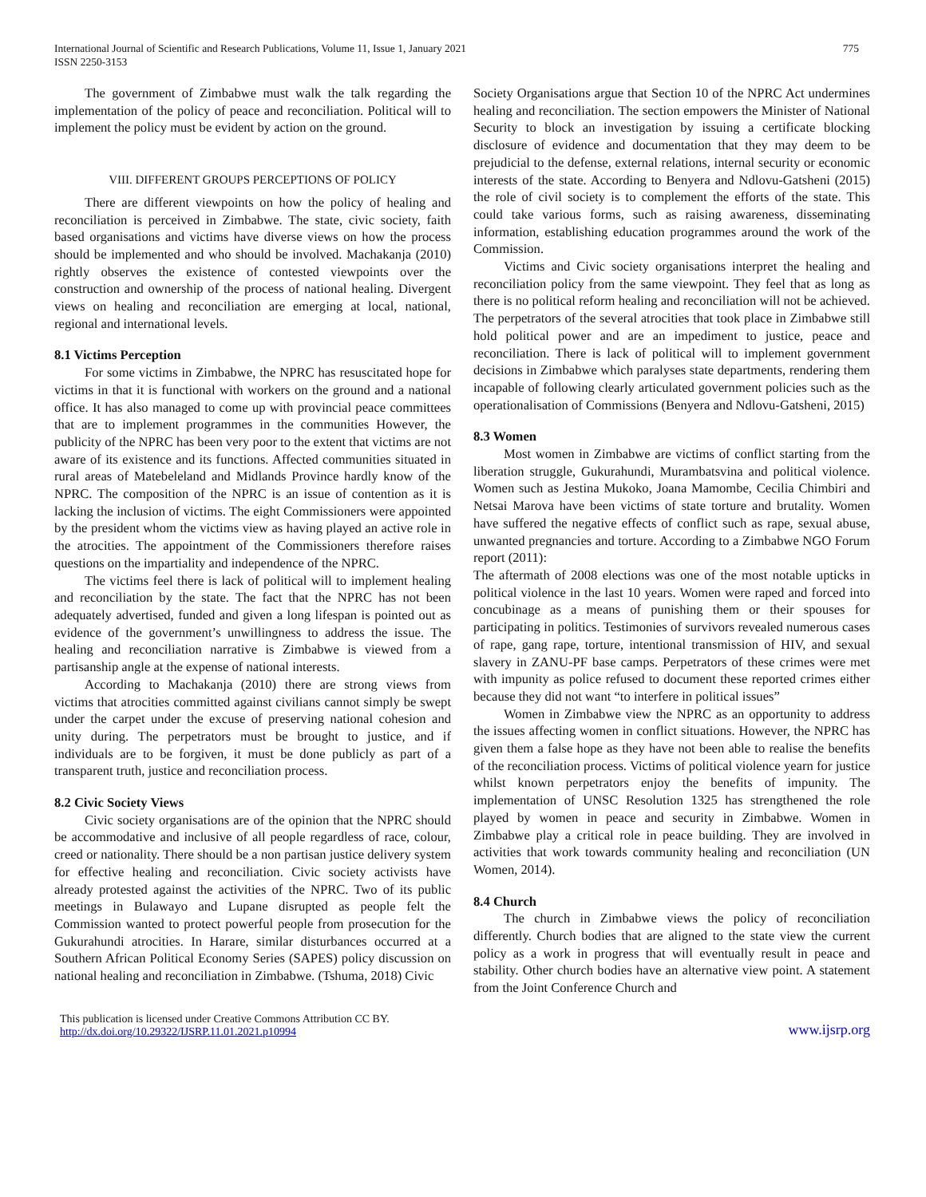International Journal of Scientific and Research Publications, Volume 11, Issue 1, January 2021
ISSN 2250-3153
775
The government of Zimbabwe must walk the talk regarding the implementation of the policy of peace and reconciliation. Political will to implement the policy must be evident by action on the ground.
VIII. DIFFERENT GROUPS PERCEPTIONS OF POLICY
There are different viewpoints on how the policy of healing and reconciliation is perceived in Zimbabwe. The state, civic society, faith based organisations and victims have diverse views on how the process should be implemented and who should be involved. Machakanja (2010) rightly observes the existence of contested viewpoints over the construction and ownership of the process of national healing. Divergent views on healing and reconciliation are emerging at local, national, regional and international levels.
8.1 Victims Perception
For some victims in Zimbabwe, the NPRC has resuscitated hope for victims in that it is functional with workers on the ground and a national office. It has also managed to come up with provincial peace committees that are to implement programmes in the communities However, the publicity of the NPRC has been very poor to the extent that victims are not aware of its existence and its functions. Affected communities situated in rural areas of Matebeleland and Midlands Province hardly know of the NPRC. The composition of the NPRC is an issue of contention as it is lacking the inclusion of victims. The eight Commissioners were appointed by the president whom the victims view as having played an active role in the atrocities. The appointment of the Commissioners therefore raises questions on the impartiality and independence of the NPRC.
The victims feel there is lack of political will to implement healing and reconciliation by the state. The fact that the NPRC has not been adequately advertised, funded and given a long lifespan is pointed out as evidence of the government’s unwillingness to address the issue. The healing and reconciliation narrative is Zimbabwe is viewed from a partisanship angle at the expense of national interests.
According to Machakanja (2010) there are strong views from victims that atrocities committed against civilians cannot simply be swept under the carpet under the excuse of preserving national cohesion and unity during. The perpetrators must be brought to justice, and if individuals are to be forgiven, it must be done publicly as part of a transparent truth, justice and reconciliation process.
8.2 Civic Society Views
Civic society organisations are of the opinion that the NPRC should be accommodative and inclusive of all people regardless of race, colour, creed or nationality. There should be a non partisan justice delivery system for effective healing and reconciliation. Civic society activists have already protested against the activities of the NPRC. Two of its public meetings in Bulawayo and Lupane disrupted as people felt the Commission wanted to protect powerful people from prosecution for the Gukurahundi atrocities. In Harare, similar disturbances occurred at a Southern African Political Economy Series (SAPES) policy discussion on national healing and reconciliation in Zimbabwe. (Tshuma, 2018) Civic
Society Organisations argue that Section 10 of the NPRC Act undermines healing and reconciliation. The section empowers the Minister of National Security to block an investigation by issuing a certificate blocking disclosure of evidence and documentation that they may deem to be prejudicial to the defense, external relations, internal security or economic interests of the state. According to Benyera and Ndlovu-Gatsheni (2015) the role of civil society is to complement the efforts of the state. This could take various forms, such as raising awareness, disseminating information, establishing education programmes around the work of the Commission.
Victims and Civic society organisations interpret the healing and reconciliation policy from the same viewpoint. They feel that as long as there is no political reform healing and reconciliation will not be achieved. The perpetrators of the several atrocities that took place in Zimbabwe still hold political power and are an impediment to justice, peace and reconciliation. There is lack of political will to implement government decisions in Zimbabwe which paralyses state departments, rendering them incapable of following clearly articulated government policies such as the operationalisation of Commissions (Benyera and Ndlovu-Gatsheni, 2015)
8.3 Women
Most women in Zimbabwe are victims of conflict starting from the liberation struggle, Gukurahundi, Murambatsvina and political violence. Women such as Jestina Mukoko, Joana Mamombe, Cecilia Chimbiri and Netsai Marova have been victims of state torture and brutality. Women have suffered the negative effects of conflict such as rape, sexual abuse, unwanted pregnancies and torture. According to a Zimbabwe NGO Forum report (2011):
The aftermath of 2008 elections was one of the most notable upticks in political violence in the last 10 years. Women were raped and forced into concubinage as a means of punishing them or their spouses for participating in politics. Testimonies of survivors revealed numerous cases of rape, gang rape, torture, intentional transmission of HIV, and sexual slavery in ZANU-PF base camps. Perpetrators of these crimes were met with impunity as police refused to document these reported crimes either because they did not want “to interfere in political issues”
Women in Zimbabwe view the NPRC as an opportunity to address the issues affecting women in conflict situations. However, the NPRC has given them a false hope as they have not been able to realise the benefits of the reconciliation process. Victims of political violence yearn for justice whilst known perpetrators enjoy the benefits of impunity. The implementation of UNSC Resolution 1325 has strengthened the role played by women in peace and security in Zimbabwe. Women in Zimbabwe play a critical role in peace building. They are involved in activities that work towards community healing and reconciliation (UN Women, 2014).
8.4 Church
The church in Zimbabwe views the policy of reconciliation differently. Church bodies that are aligned to the state view the current policy as a work in progress that will eventually result in peace and stability. Other church bodies have an alternative view point. A statement from the Joint Conference Church and
This publication is licensed under Creative Commons Attribution CC BY.
http://dx.doi.org/10.29322/IJSRP.11.01.2021.p10994
www.ijsrp.org